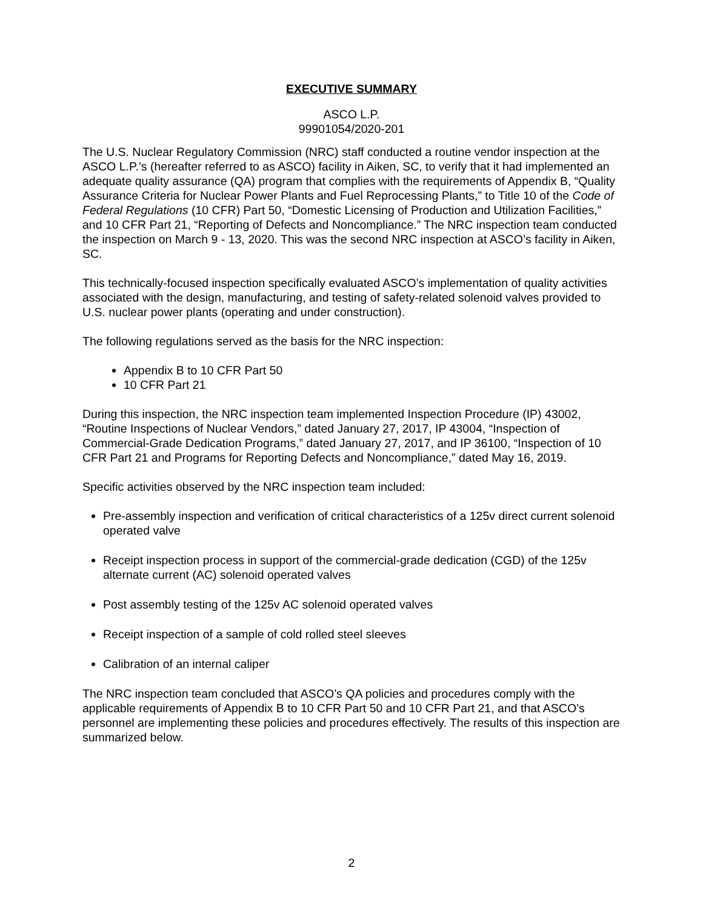EXECUTIVE SUMMARY
ASCO L.P.
99901054/2020-201
The U.S. Nuclear Regulatory Commission (NRC) staff conducted a routine vendor inspection at the ASCO L.P.’s (hereafter referred to as ASCO) facility in Aiken, SC, to verify that it had implemented an adequate quality assurance (QA) program that complies with the requirements of Appendix B, “Quality Assurance Criteria for Nuclear Power Plants and Fuel Reprocessing Plants,” to Title 10 of the Code of Federal Regulations (10 CFR) Part 50, “Domestic Licensing of Production and Utilization Facilities,” and 10 CFR Part 21, “Reporting of Defects and Noncompliance.” The NRC inspection team conducted the inspection on March 9 - 13, 2020. This was the second NRC inspection at ASCO’s facility in Aiken, SC.
This technically-focused inspection specifically evaluated ASCO’s implementation of quality activities associated with the design, manufacturing, and testing of safety-related solenoid valves provided to U.S. nuclear power plants (operating and under construction).
The following regulations served as the basis for the NRC inspection:
Appendix B to 10 CFR Part 50
10 CFR Part 21
During this inspection, the NRC inspection team implemented Inspection Procedure (IP) 43002, “Routine Inspections of Nuclear Vendors,” dated January 27, 2017, IP 43004, “Inspection of Commercial-Grade Dedication Programs,” dated January 27, 2017, and IP 36100, “Inspection of 10 CFR Part 21 and Programs for Reporting Defects and Noncompliance,” dated May 16, 2019.
Specific activities observed by the NRC inspection team included:
Pre-assembly inspection and verification of critical characteristics of a 125v direct current solenoid operated valve
Receipt inspection process in support of the commercial-grade dedication (CGD) of the 125v alternate current (AC) solenoid operated valves
Post assembly testing of the 125v AC solenoid operated valves
Receipt inspection of a sample of cold rolled steel sleeves
Calibration of an internal caliper
The NRC inspection team concluded that ASCO’s QA policies and procedures comply with the applicable requirements of Appendix B to 10 CFR Part 50 and 10 CFR Part 21, and that ASCO’s personnel are implementing these policies and procedures effectively. The results of this inspection are summarized below.
2